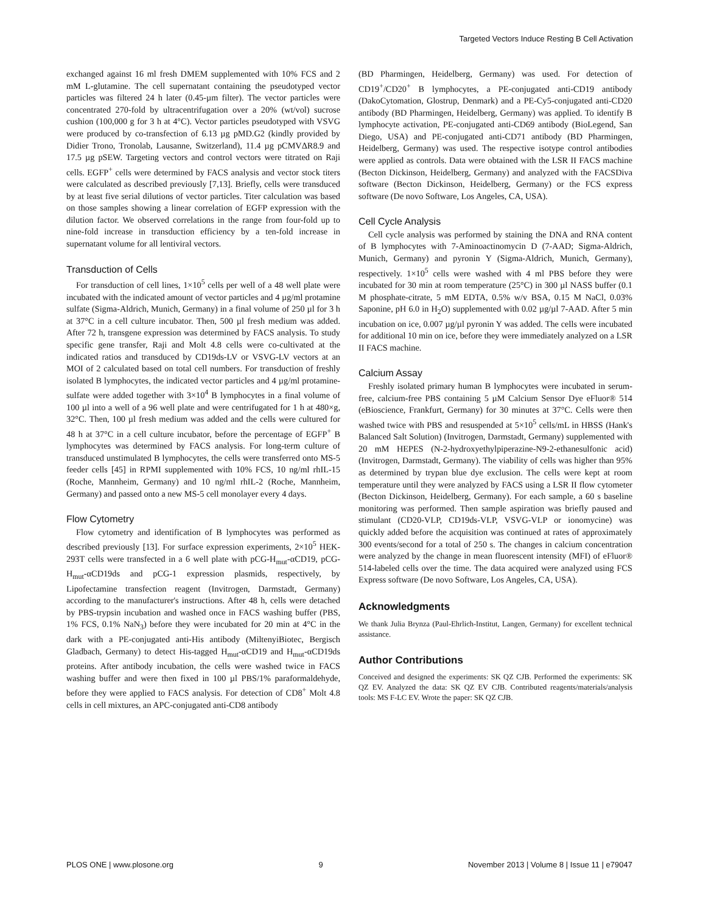Targeted Vectors Induce Resting B Cell Activation
exchanged against 16 ml fresh DMEM supplemented with 10% FCS and 2 mM L-glutamine. The cell supernatant containing the pseudotyped vector particles was filtered 24 h later (0.45-µm filter). The vector particles were concentrated 270-fold by ultracentrifugation over a 20% (wt/vol) sucrose cushion (100,000 g for 3 h at 4°C). Vector particles pseudotyped with VSVG were produced by co-transfection of 6.13 µg pMD.G2 (kindly provided by Didier Trono, Tronolab, Lausanne, Switzerland), 11.4 µg pCMVΔR8.9 and 17.5 µg pSEW. Targeting vectors and control vectors were titrated on Raji cells. EGFP<sup>+</sup> cells were determined by FACS analysis and vector stock titers were calculated as described previously [7,13]. Briefly, cells were transduced by at least five serial dilutions of vector particles. Titer calculation was based on those samples showing a linear correlation of EGFP expression with the dilution factor. We observed correlations in the range from four-fold up to nine-fold increase in transduction efficiency by a ten-fold increase in supernatant volume for all lentiviral vectors.
Transduction of Cells
For transduction of cell lines, 1×10<sup>5</sup> cells per well of a 48 well plate were incubated with the indicated amount of vector particles and 4 µg/ml protamine sulfate (Sigma-Aldrich, Munich, Germany) in a final volume of 250 µl for 3 h at 37°C in a cell culture incubator. Then, 500 µl fresh medium was added. After 72 h, transgene expression was determined by FACS analysis. To study specific gene transfer, Raji and Molt 4.8 cells were co-cultivated at the indicated ratios and transduced by CD19ds-LV or VSVG-LV vectors at an MOI of 2 calculated based on total cell numbers. For transduction of freshly isolated B lymphocytes, the indicated vector particles and 4 µg/ml protamine-sulfate were added together with 3×10<sup>4</sup> B lymphocytes in a final volume of 100 µl into a well of a 96 well plate and were centrifugated for 1 h at 480×g, 32°C. Then, 100 µl fresh medium was added and the cells were cultured for 48 h at 37°C in a cell culture incubator, before the percentage of EGFP<sup>+</sup> B lymphocytes was determined by FACS analysis. For long-term culture of transduced unstimulated B lymphocytes, the cells were transferred onto MS-5 feeder cells [45] in RPMI supplemented with 10% FCS, 10 ng/ml rhIL-15 (Roche, Mannheim, Germany) and 10 ng/ml rhIL-2 (Roche, Mannheim, Germany) and passed onto a new MS-5 cell monolayer every 4 days.
Flow Cytometry
Flow cytometry and identification of B lymphocytes was performed as described previously [13]. For surface expression experiments, 2×10<sup>5</sup> HEK-293T cells were transfected in a 6 well plate with pCG-H<sub>mut</sub>-αCD19, pCG-H<sub>mut</sub>-αCD19ds and pCG-1 expression plasmids, respectively, by Lipofectamine transfection reagent (Invitrogen, Darmstadt, Germany) according to the manufacturer's instructions. After 48 h, cells were detached by PBS-trypsin incubation and washed once in FACS washing buffer (PBS, 1% FCS, 0.1% NaN<sub>3</sub>) before they were incubated for 20 min at 4°C in the dark with a PE-conjugated anti-His antibody (MiltenyiBiotec, Bergisch Gladbach, Germany) to detect His-tagged H<sub>mut</sub>-αCD19 and H<sub>mut</sub>-αCD19ds proteins. After antibody incubation, the cells were washed twice in FACS washing buffer and were then fixed in 100 µl PBS/1% paraformaldehyde, before they were applied to FACS analysis. For detection of CD8<sup>+</sup> Molt 4.8 cells in cell mixtures, an APC-conjugated anti-CD8 antibody
(BD Pharmingen, Heidelberg, Germany) was used. For detection of CD19<sup>+</sup>/CD20<sup>+</sup> B lymphocytes, a PE-conjugated anti-CD19 antibody (DakoCytomation, Glostrup, Denmark) and a PE-Cy5-conjugated anti-CD20 antibody (BD Pharmingen, Heidelberg, Germany) was applied. To identify B lymphocyte activation, PE-conjugated anti-CD69 antibody (BioLegend, San Diego, USA) and PE-conjugated anti-CD71 antibody (BD Pharmingen, Heidelberg, Germany) was used. The respective isotype control antibodies were applied as controls. Data were obtained with the LSR II FACS machine (Becton Dickinson, Heidelberg, Germany) and analyzed with the FACSDiva software (Becton Dickinson, Heidelberg, Germany) or the FCS express software (De novo Software, Los Angeles, CA, USA).
Cell Cycle Analysis
Cell cycle analysis was performed by staining the DNA and RNA content of B lymphocytes with 7-Aminoactinomycin D (7-AAD; Sigma-Aldrich, Munich, Germany) and pyronin Y (Sigma-Aldrich, Munich, Germany), respectively. 1×10<sup>5</sup> cells were washed with 4 ml PBS before they were incubated for 30 min at room temperature (25°C) in 300 µl NASS buffer (0.1 M phosphate-citrate, 5 mM EDTA, 0.5% w/v BSA, 0.15 M NaCl, 0.03% Saponine, pH 6.0 in H<sub>2</sub>O) supplemented with 0.02 µg/µl 7-AAD. After 5 min incubation on ice, 0.007 µg/µl pyronin Y was added. The cells were incubated for additional 10 min on ice, before they were immediately analyzed on a LSR II FACS machine.
Calcium Assay
Freshly isolated primary human B lymphocytes were incubated in serum-free, calcium-free PBS containing 5 µM Calcium Sensor Dye eFluor® 514 (eBioscience, Frankfurt, Germany) for 30 minutes at 37°C. Cells were then washed twice with PBS and resuspended at 5×10<sup>5</sup> cells/mL in HBSS (Hank's Balanced Salt Solution) (Invitrogen, Darmstadt, Germany) supplemented with 20 mM HEPES (N-2-hydroxyethylpiperazine-N9-2-ethanesulfonic acid) (Invitrogen, Darmstadt, Germany). The viability of cells was higher than 95% as determined by trypan blue dye exclusion. The cells were kept at room temperature until they were analyzed by FACS using a LSR II flow cytometer (Becton Dickinson, Heidelberg, Germany). For each sample, a 60 s baseline monitoring was performed. Then sample aspiration was briefly paused and stimulant (CD20-VLP, CD19ds-VLP, VSVG-VLP or ionomycine) was quickly added before the acquisition was continued at rates of approximately 300 events/second for a total of 250 s. The changes in calcium concentration were analyzed by the change in mean fluorescent intensity (MFI) of eFluor® 514-labeled cells over the time. The data acquired were analyzed using FCS Express software (De novo Software, Los Angeles, CA, USA).
Acknowledgments
We thank Julia Brynza (Paul-Ehrlich-Institut, Langen, Germany) for excellent technical assistance.
Author Contributions
Conceived and designed the experiments: SK QZ CJB. Performed the experiments: SK QZ EV. Analyzed the data: SK QZ EV CJB. Contributed reagents/materials/analysis tools: MS F-LC EV. Wrote the paper: SK QZ CJB.
PLOS ONE | www.plosone.org 9 November 2013 | Volume 8 | Issue 11 | e79047